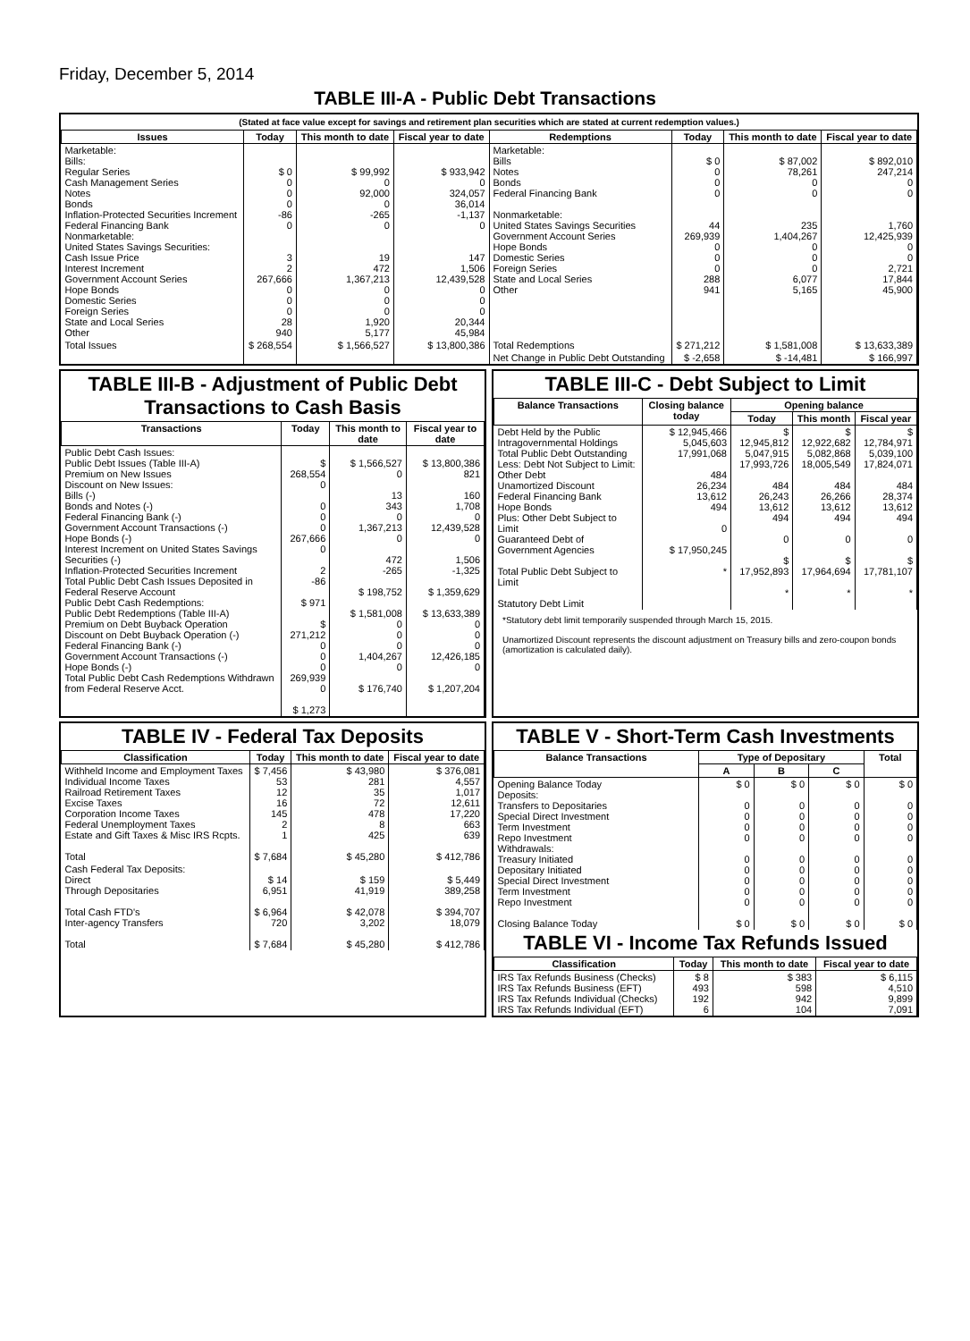Friday, December 5, 2014
TABLE III-A - Public Debt Transactions
(Stated at face value except for savings and retirement plan securities which are stated at current redemption values.)
| Issues | Today | This month to date | Fiscal year to date | Redemptions | Today | This month to date | Fiscal year to date |
| --- | --- | --- | --- | --- | --- | --- | --- |
| Marketable: Bills: Regular Series Cash Management Series Notes Bonds Inflation-Protected Securities Increment Federal Financing Bank Nonmarketable: United States Savings Securities: Cash Issue Price Interest Increment Government Account Series Hope Bonds Domestic Series Foreign Series State and Local Series Other | $ 0 0 0 0 -86 0 3 2 267,666 0 0 0 28 940 | $ 99,992 0 92,000 0 -265 0 19 472 1,367,213 0 0 0 1,920 5,177 | $ 933,942 0 324,057 36,014 -1,137 0 147 1,506 12,439,528 0 0 0 20,344 45,984 | Marketable: Bills Notes Bonds Federal Financing Bank Nonmarketable: United States Savings Securities Government Account Series Hope Bonds Domestic Series Foreign Series State and Local Series Other | $ 0 0 0 0 44 269,939 0 0 0 288 941 | $ 87,002 78,261 0 0 235 1,404,267 0 0 0 6,077 5,165 | $ 892,010 247,214 0 0 1,760 12,425,939 0 0 2,721 17,844 45,900 |
| Total Issues | $ 268,554 | $ 1,566,527 | $ 13,800,386 | Total Redemptions | $ 271,212 | $ 1,581,008 | $ 13,633,389 |
| | | | | Net Change in Public Debt Outstanding | $ -2,658 | $ -14,481 | $ 166,997 |
TABLE III-B - Adjustment of Public Debt Transactions to Cash Basis
| Transactions | Today | This month to date | Fiscal year to date |
| --- | --- | --- | --- |
| Public Debt Cash Issues: Public Debt Issues (Table III-A) Premium on New Issues Discount on New Issues: Bills (-) Bonds and Notes (-) Federal Financing Bank (-) Government Account Transactions (-) Hope Bonds (-) Interest Increment on United States Savings Securities (-) Inflation-Protected Securities Increment Total Public Debt Cash Issues Deposited in Federal Reserve Account Public Debt Cash Redemptions: Public Debt Redemptions (Table III-A) Premium on Debt Buyback Operation Discount on Debt Buyback Operation (-) Federal Financing Bank (-) Government Account Transactions (-) Hope Bonds (-) Total Public Debt Cash Redemptions Withdrawn from Federal Reserve Acct. | $ 268,554 0 0 0 0 267,666 0 2 -86 $ 971 $ 271,212 0 0 0 269,939 0 $ 1,273 | $ 1,566,527 0 13 343 0 1,367,213 0 472 -265 $ 198,752 $ 1,581,008 0 0 0 1,404,267 0 $ 176,740 | $ 13,800,386 821 160 1,708 0 12,439,528 0 1,506 -1,325 $ 1,359,629 $ 13,633,389 0 0 0 12,426,185 0 $ 1,207,204 |
TABLE III-C - Debt Subject to Limit
| Balance Transactions | Closing balance today | Opening balance | | |
| --- | --- | --- | --- | --- |
| | | Today | This month | Fiscal year |
| Debt Held by the Public Intragovernmental Holdings Total Public Debt Outstanding Less: Debt Not Subject to Limit: Other Debt Unamortized Discount Federal Financing Bank Hope Bonds Plus: Other Debt Subject to Limit Guaranteed Debt of Government Agencies Total Public Debt Subject to Limit Statutory Debt Limit | $ 12,945,466 5,045,603 17,991,068 484 26,234 13,612 494 0 $ 17,950,245 * | $ 12,945,812 5,047,915 17,993,726 484 26,243 13,612 494 0 $ 17,952,893 * | $ 12,922,682 5,082,868 18,005,549 484 26,266 13,612 494 0 $ 17,964,694 * | $ 12,784,971 5,039,100 17,824,071 484 28,374 13,612 494 0 $ 17,781,107 * |
*Statutory debt limit temporarily suspended through March 15, 2015.
Unamortized Discount represents the discount adjustment on Treasury bills and zero-coupon bonds (amortization is calculated daily).
TABLE IV - Federal Tax Deposits
| Classification | Today | This month to date | Fiscal year to date |
| --- | --- | --- | --- |
| Withheld Income and Employment Taxes Individual Income Taxes Railroad Retirement Taxes Excise Taxes Corporation Income Taxes Federal Unemployment Taxes Estate and Gift Taxes & Misc IRS Rcpts. Total | $ 7,456 53 12 16 145 2 1 $ 7,684 | $ 43,980 281 35 72 478 8 425 $ 45,280 | $ 376,081 4,557 1,017 12,611 17,220 663 639 $ 412,786 |
| Cash Federal Tax Deposits: Direct Through Depositaries Total Cash FTD's Inter-agency Transfers Total | $ 14 6,951 $ 6,964 720 $ 7,684 | $ 159 41,919 $ 42,078 3,202 $ 45,280 | $ 5,449 389,258 $ 394,707 18,079 $ 412,786 |
TABLE V - Short-Term Cash Investments
| Balance Transactions | Type of Depositary | | | Total |
| --- | --- | --- | --- | --- |
| | A | B | C | |
| Opening Balance Today Deposits: Transfers to Depositaries Special Direct Investment Term Investment Repo Investment Withdrawals: Treasury Initiated Depositary Initiated Special Direct Investment Term Investment Repo Investment Closing Balance Today | $ 0 0 0 0 0 0 0 0 0 0 $ 0 | $ 0 0 0 0 0 0 0 0 0 0 $ 0 | $ 0 0 0 0 0 0 0 0 0 0 $ 0 | $ 0 0 0 0 0 0 0 0 0 0 $ 0 |
TABLE VI - Income Tax Refunds Issued
| Classification | Today | This month to date | Fiscal year to date |
| --- | --- | --- | --- |
| IRS Tax Refunds Business (Checks) IRS Tax Refunds Business (EFT) IRS Tax Refunds Individual (Checks) IRS Tax Refunds Individual (EFT) | $ 8 493 192 6 | $ 383 598 942 104 | $ 6,115 4,510 9,899 7,091 |